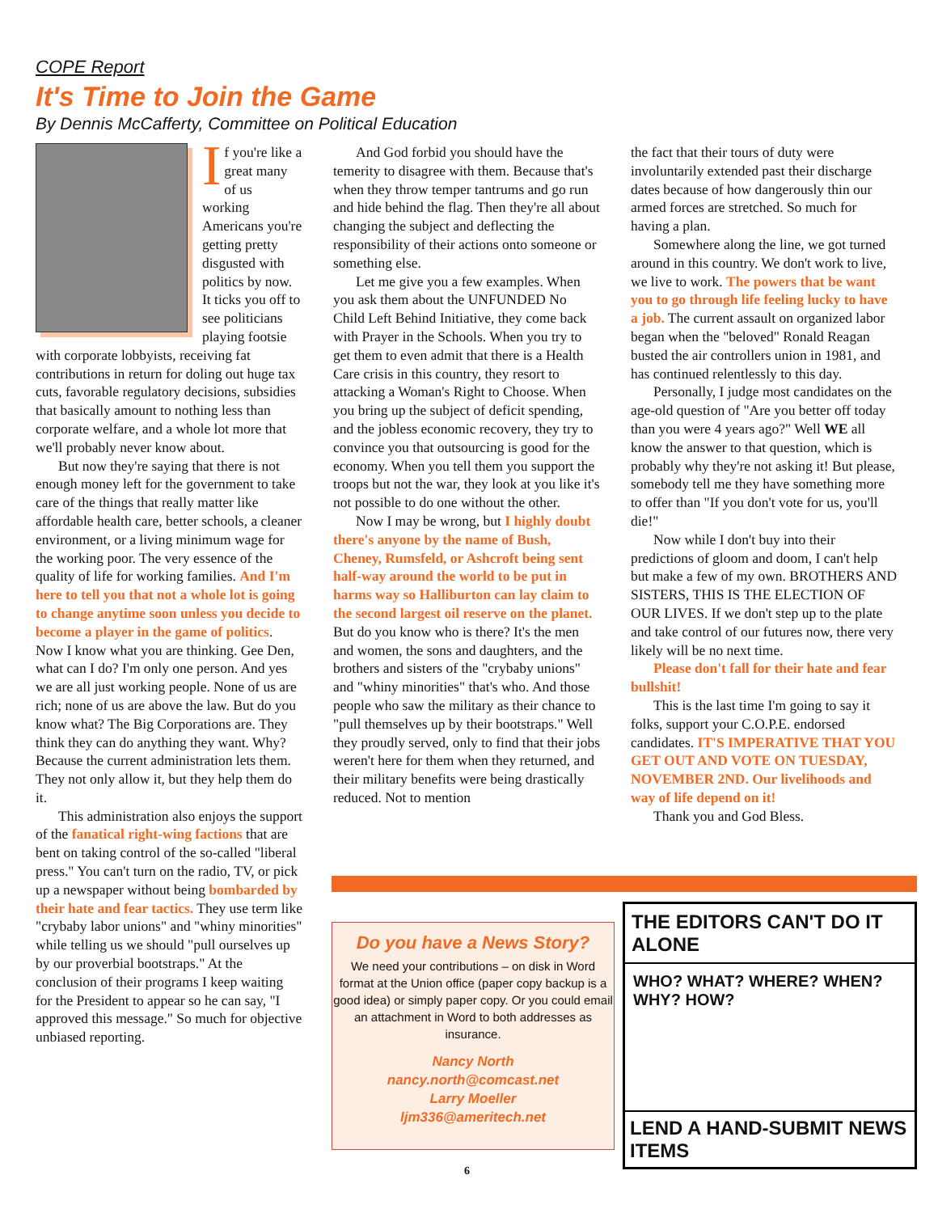COPE Report
It's Time to Join the Game
By Dennis McCafferty, Committee on Political Education
If you're like a great many of us working Americans you're getting pretty disgusted with politics by now. It ticks you off to see politicians playing footsie with corporate lobbyists, receiving fat contributions in return for doling out huge tax cuts, favorable regulatory decisions, subsidies that basically amount to nothing less than corporate welfare, and a whole lot more that we'll probably never know about.
But now they're saying that there is not enough money left for the government to take care of the things that really matter like affordable health care, better schools, a cleaner environment, or a living minimum wage for the working poor. The very essence of the quality of life for working families. And I'm here to tell you that not a whole lot is going to change anytime soon unless you decide to become a player in the game of politics. Now I know what you are thinking. Gee Den, what can I do? I'm only one person. And yes we are all just working people. None of us are rich; none of us are above the law. But do you know what? The Big Corporations are. They think they can do anything they want. Why? Because the current administration lets them. They not only allow it, but they help them do it.
This administration also enjoys the support of the fanatical right-wing factions that are bent on taking control of the so-called "liberal press." You can't turn on the radio, TV, or pick up a newspaper without being bombarded by their hate and fear tactics. They use term like "crybaby labor unions" and "whiny minorities" while telling us we should "pull ourselves up by our proverbial bootstraps." At the conclusion of their programs I keep waiting for the President to appear so he can say, "I approved this message." So much for objective unbiased reporting.
And God forbid you should have the temerity to disagree with them. Because that's when they throw temper tantrums and go run and hide behind the flag. Then they're all about changing the subject and deflecting the responsibility of their actions onto someone or something else.
Let me give you a few examples. When you ask them about the UNFUNDED No Child Left Behind Initiative, they come back with Prayer in the Schools. When you try to get them to even admit that there is a Health Care crisis in this country, they resort to attacking a Woman's Right to Choose. When you bring up the subject of deficit spending, and the jobless economic recovery, they try to convince you that outsourcing is good for the economy. When you tell them you support the troops but not the war, they look at you like it's not possible to do one without the other.
Now I may be wrong, but I highly doubt there's anyone by the name of Bush, Cheney, Rumsfeld, or Ashcroft being sent half-way around the world to be put in harms way so Halliburton can lay claim to the second largest oil reserve on the planet. But do you know who is there? It's the men and women, the sons and daughters, and the brothers and sisters of the "crybaby unions" and "whiny minorities" that's who. And those people who saw the military as their chance to "pull themselves up by their bootstraps." Well they proudly served, only to find that their jobs weren't here for them when they returned, and their military benefits were being drastically reduced. Not to mention
the fact that their tours of duty were involuntarily extended past their discharge dates because of how dangerously thin our armed forces are stretched. So much for having a plan.
Somewhere along the line, we got turned around in this country. We don't work to live, we live to work. The powers that be want you to go through life feeling lucky to have a job. The current assault on organized labor began when the "beloved" Ronald Reagan busted the air controllers union in 1981, and has continued relentlessly to this day.
Personally, I judge most candidates on the age-old question of "Are you better off today than you were 4 years ago?" Well WE all know the answer to that question, which is probably why they're not asking it! But please, somebody tell me they have something more to offer than "If you don't vote for us, you'll die!"
Now while I don't buy into their predictions of gloom and doom, I can't help but make a few of my own. BROTHERS AND SISTERS, THIS IS THE ELECTION OF OUR LIVES. If we don't step up to the plate and take control of our futures now, there very likely will be no next time.
Please don't fall for their hate and fear bullshit!
This is the last time I'm going to say it folks, support your C.O.P.E. endorsed candidates. IT'S IMPERATIVE THAT YOU GET OUT AND VOTE ON TUESDAY, NOVEMBER 2ND. Our livelihoods and way of life depend on it!
Thank you and God Bless.
Do you have a News Story?
We need your contributions – on disk in Word format at the Union office (paper copy backup is a good idea) or simply paper copy. Or you could email an attachment in Word to both addresses as insurance.
Nancy North
nancy.north@comcast.net
Larry Moeller
ljm336@ameritech.net
THE EDITORS CAN'T DO IT ALONE
WHO? WHAT? WHERE? WHEN? WHY? HOW?
LEND A HAND-SUBMIT NEWS ITEMS
6